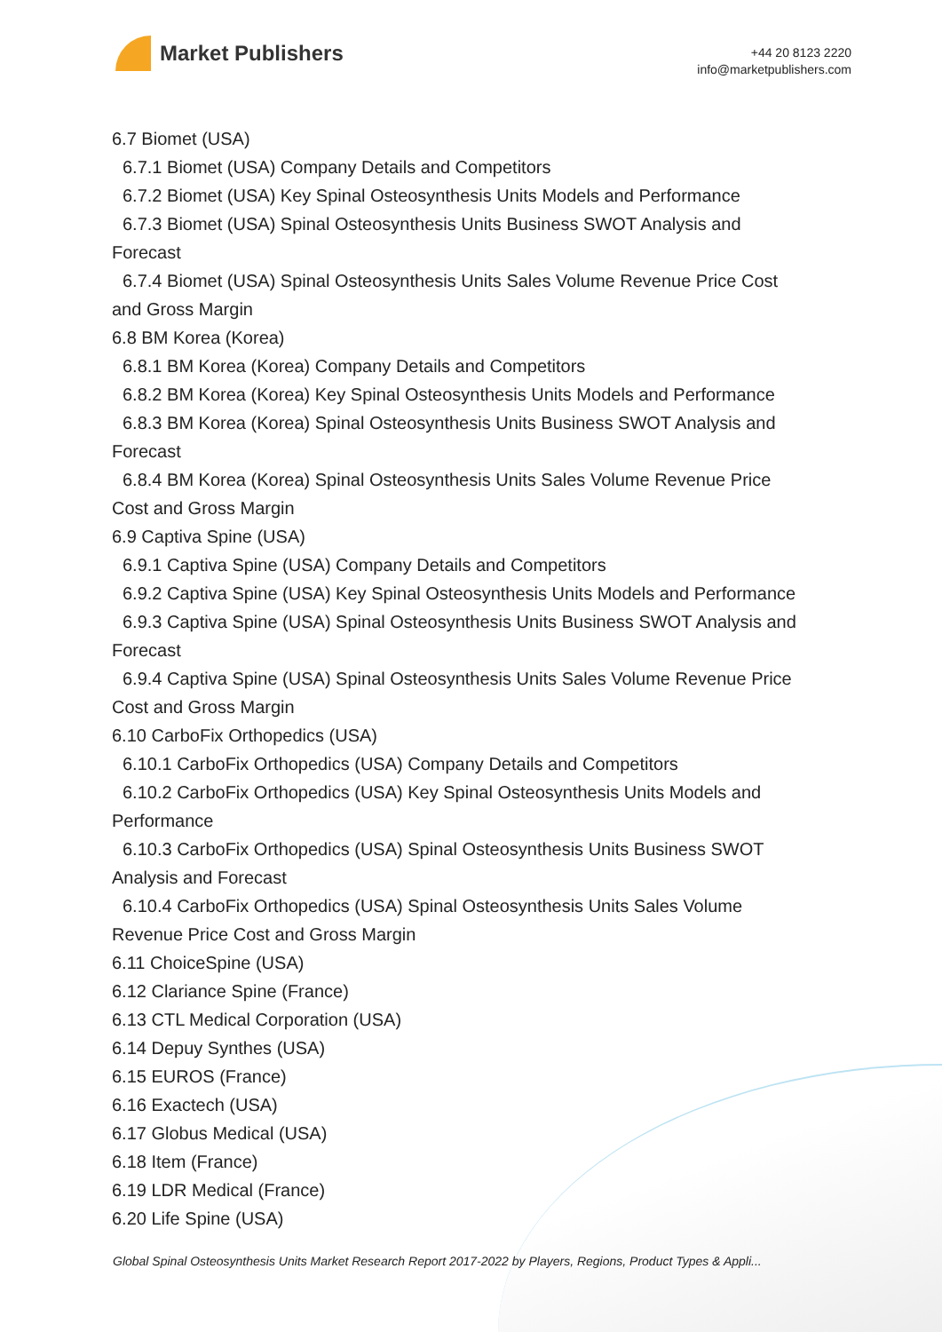Market Publishers
+44 20 8123 2220
info@marketpublishers.com
6.7 Biomet (USA)
6.7.1 Biomet (USA) Company Details and Competitors
6.7.2 Biomet (USA) Key Spinal Osteosynthesis Units Models and Performance
6.7.3 Biomet (USA) Spinal Osteosynthesis Units Business SWOT Analysis and
Forecast
6.7.4 Biomet (USA) Spinal Osteosynthesis Units Sales Volume Revenue Price Cost
and Gross Margin
6.8 BM Korea (Korea)
6.8.1 BM Korea (Korea) Company Details and Competitors
6.8.2 BM Korea (Korea) Key Spinal Osteosynthesis Units Models and Performance
6.8.3 BM Korea (Korea) Spinal Osteosynthesis Units Business SWOT Analysis and
Forecast
6.8.4 BM Korea (Korea) Spinal Osteosynthesis Units Sales Volume Revenue Price
Cost and Gross Margin
6.9 Captiva Spine (USA)
6.9.1 Captiva Spine (USA) Company Details and Competitors
6.9.2 Captiva Spine (USA) Key Spinal Osteosynthesis Units Models and Performance
6.9.3 Captiva Spine (USA) Spinal Osteosynthesis Units Business SWOT Analysis and
Forecast
6.9.4 Captiva Spine (USA) Spinal Osteosynthesis Units Sales Volume Revenue Price
Cost and Gross Margin
6.10 CarboFix Orthopedics (USA)
6.10.1 CarboFix Orthopedics (USA) Company Details and Competitors
6.10.2 CarboFix Orthopedics (USA) Key Spinal Osteosynthesis Units Models and
Performance
6.10.3 CarboFix Orthopedics (USA) Spinal Osteosynthesis Units Business SWOT
Analysis and Forecast
6.10.4 CarboFix Orthopedics (USA) Spinal Osteosynthesis Units Sales Volume
Revenue Price Cost and Gross Margin
6.11 ChoiceSpine (USA)
6.12 Clariance Spine (France)
6.13 CTL Medical Corporation (USA)
6.14 Depuy Synthes (USA)
6.15 EUROS (France)
6.16 Exactech (USA)
6.17 Globus Medical (USA)
6.18 Item (France)
6.19 LDR Medical (France)
6.20 Life Spine (USA)
Global Spinal Osteosynthesis Units Market Research Report 2017-2022 by Players, Regions, Product Types & Appli...